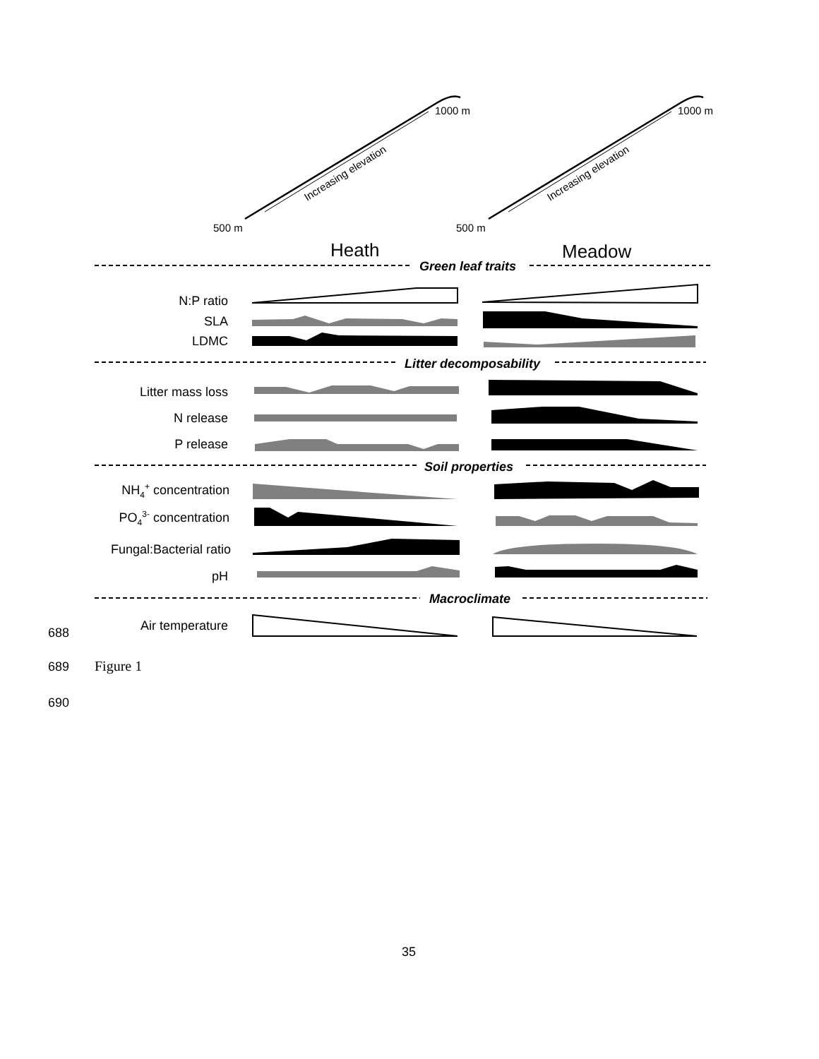1000 m
1000 m
500 m
500 m
Increasing elevation
Increasing elevation
Heath
Meadow
Green leaf traits
Litter decomposability
Soil properties
Macroclimate
N:P ratio
SLA
LDMC
Litter mass loss
N release
P release
NH4+ concentration
PO43- concentration
Fungal:Bacterial ratio
pH
Air temperature
688
689 Figure 1
690
35